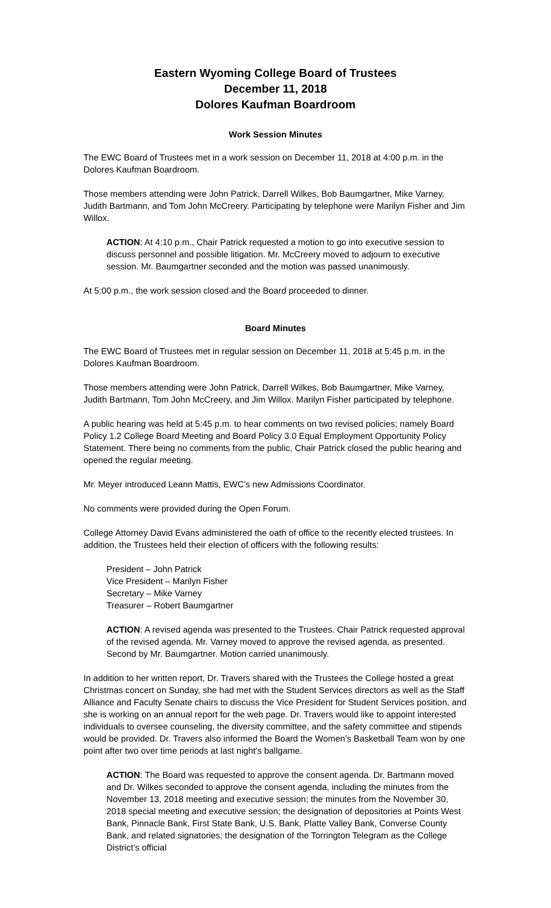Eastern Wyoming College Board of Trustees
December 11, 2018
Dolores Kaufman Boardroom
Work Session Minutes
The EWC Board of Trustees met in a work session on December 11, 2018 at 4:00 p.m. in the Dolores Kaufman Boardroom.
Those members attending were John Patrick, Darrell Wilkes, Bob Baumgartner, Mike Varney, Judith Bartmann, and Tom John McCreery. Participating by telephone were Marilyn Fisher and Jim Willox.
ACTION: At 4:10 p.m., Chair Patrick requested a motion to go into executive session to discuss personnel and possible litigation. Mr. McCreery moved to adjourn to executive session. Mr. Baumgartner seconded and the motion was passed unanimously.
At 5:00 p.m., the work session closed and the Board proceeded to dinner.
Board Minutes
The EWC Board of Trustees met in regular session on December 11, 2018 at 5:45 p.m. in the Dolores Kaufman Boardroom.
Those members attending were John Patrick, Darrell Wilkes, Bob Baumgartner, Mike Varney, Judith Bartmann, Tom John McCreery, and Jim Willox. Marilyn Fisher participated by telephone.
A public hearing was held at 5:45 p.m. to hear comments on two revised policies; namely Board Policy 1.2 College Board Meeting and Board Policy 3.0 Equal Employment Opportunity Policy Statement. There being no comments from the public, Chair Patrick closed the public hearing and opened the regular meeting.
Mr. Meyer introduced Leann Mattis, EWC’s new Admissions Coordinator.
No comments were provided during the Open Forum.
College Attorney David Evans administered the oath of office to the recently elected trustees. In addition, the Trustees held their election of officers with the following results:
President – John Patrick
Vice President – Marilyn Fisher
Secretary – Mike Varney
Treasurer – Robert Baumgartner
ACTION: A revised agenda was presented to the Trustees. Chair Patrick requested approval of the revised agenda. Mr. Varney moved to approve the revised agenda, as presented. Second by Mr. Baumgartner. Motion carried unanimously.
In addition to her written report, Dr. Travers shared with the Trustees the College hosted a great Christmas concert on Sunday, she had met with the Student Services directors as well as the Staff Alliance and Faculty Senate chairs to discuss the Vice President for Student Services position, and she is working on an annual report for the web page. Dr. Travers would like to appoint interested individuals to oversee counseling, the diversity committee, and the safety committee and stipends would be provided. Dr. Travers also informed the Board the Women’s Basketball Team won by one point after two over time periods at last night’s ballgame.
ACTION: The Board was requested to approve the consent agenda. Dr. Bartmann moved and Dr. Wilkes seconded to approve the consent agenda, including the minutes from the November 13, 2018 meeting and executive session; the minutes from the November 30, 2018 special meeting and executive session; the designation of depositories at Points West Bank, Pinnacle Bank, First State Bank, U.S. Bank, Platte Valley Bank, Converse County Bank, and related signatories; the designation of the Torrington Telegram as the College District’s official